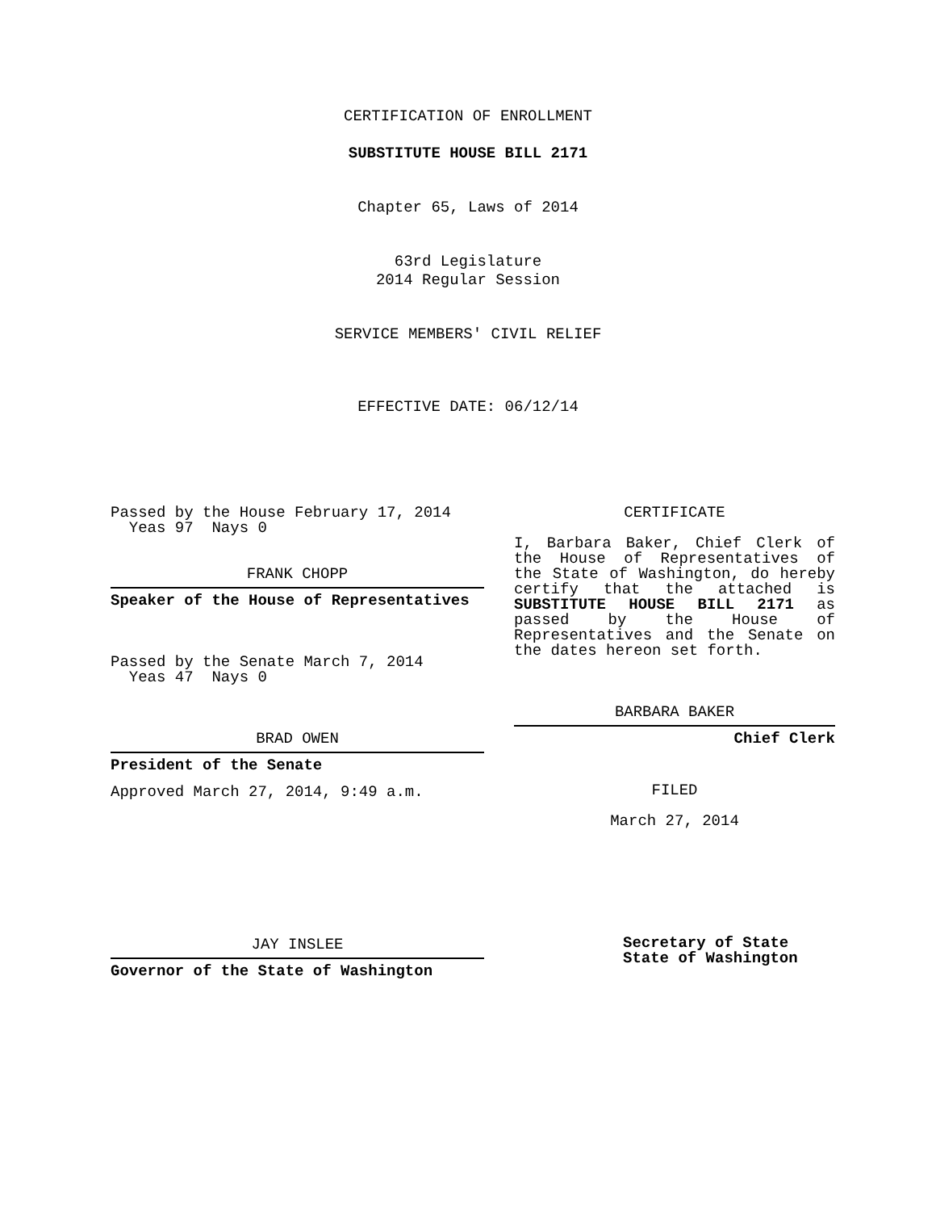CERTIFICATION OF ENROLLMENT
SUBSTITUTE HOUSE BILL 2171
Chapter 65, Laws of 2014
63rd Legislature
2014 Regular Session
SERVICE MEMBERS' CIVIL RELIEF
EFFECTIVE DATE: 06/12/14
Passed by the House February 17, 2014
Yeas 97 Nays 0
FRANK CHOPP
Speaker of the House of Representatives
Passed by the Senate March 7, 2014
Yeas 47 Nays 0
BRAD OWEN
President of the Senate
Approved March 27, 2014, 9:49 a.m.
JAY INSLEE
Governor of the State of Washington
CERTIFICATE
I, Barbara Baker, Chief Clerk of the House of Representatives of the State of Washington, do hereby certify that the attached is SUBSTITUTE HOUSE BILL 2171 as passed by the House of Representatives and the Senate on the dates hereon set forth.
BARBARA BAKER
Chief Clerk
FILED
March 27, 2014
Secretary of State
State of Washington